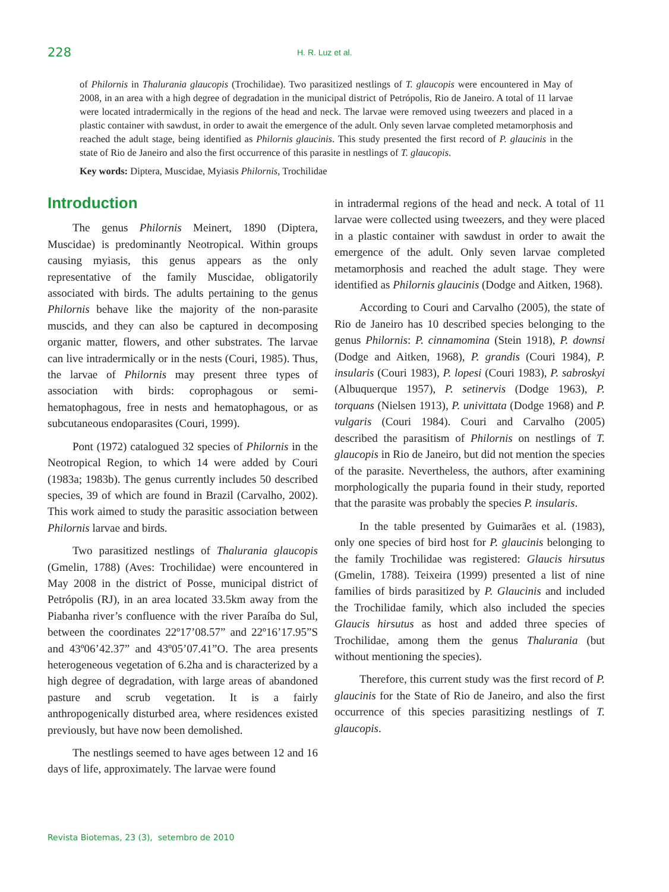228
H. R. Luz et al.
of Philornis in Thalurania glaucopis (Trochilidae). Two parasitized nestlings of T. glaucopis were encountered in May of 2008, in an area with a high degree of degradation in the municipal district of Petrópolis, Rio de Janeiro. A total of 11 larvae were located intradermically in the regions of the head and neck. The larvae were removed using tweezers and placed in a plastic container with sawdust, in order to await the emergence of the adult. Only seven larvae completed metamorphosis and reached the adult stage, being identified as Philornis glaucinis. This study presented the first record of P. glaucinis in the state of Rio de Janeiro and also the first occurrence of this parasite in nestlings of T. glaucopis.
Key words: Diptera, Muscidae, Myiasis Philornis, Trochilidae
Introduction
The genus Philornis Meinert, 1890 (Diptera, Muscidae) is predominantly Neotropical. Within groups causing myiasis, this genus appears as the only representative of the family Muscidae, obligatorily associated with birds. The adults pertaining to the genus Philornis behave like the majority of the non-parasite muscids, and they can also be captured in decomposing organic matter, flowers, and other substrates. The larvae can live intradermically or in the nests (Couri, 1985). Thus, the larvae of Philornis may present three types of association with birds: coprophagous or semi-hematophagous, free in nests and hematophagous, or as subcutaneous endoparasites (Couri, 1999).
Pont (1972) catalogued 32 species of Philornis in the Neotropical Region, to which 14 were added by Couri (1983a; 1983b). The genus currently includes 50 described species, 39 of which are found in Brazil (Carvalho, 2002). This work aimed to study the parasitic association between Philornis larvae and birds.
Two parasitized nestlings of Thalurania glaucopis (Gmelin, 1788) (Aves: Trochilidae) were encountered in May 2008 in the district of Posse, municipal district of Petrópolis (RJ), in an area located 33.5km away from the Piabanha river’s confluence with the river Paraíba do Sul, between the coordinates 22º17’08.57” and 22º16’17.95”S and 43º06’42.37” and 43º05’07.41”O. The area presents heterogeneous vegetation of 6.2ha and is characterized by a high degree of degradation, with large areas of abandoned pasture and scrub vegetation. It is a fairly anthropogenically disturbed area, where residences existed previously, but have now been demolished.
The nestlings seemed to have ages between 12 and 16 days of life, approximately. The larvae were found
in intradermal regions of the head and neck. A total of 11 larvae were collected using tweezers, and they were placed in a plastic container with sawdust in order to await the emergence of the adult. Only seven larvae completed metamorphosis and reached the adult stage. They were identified as Philornis glaucinis (Dodge and Aitken, 1968).
According to Couri and Carvalho (2005), the state of Rio de Janeiro has 10 described species belonging to the genus Philornis: P. cinnamomina (Stein 1918), P. downsi (Dodge and Aitken, 1968), P. grandis (Couri 1984), P. insularis (Couri 1983), P. lopesi (Couri 1983), P. sabroskyi (Albuquerque 1957), P. setinervis (Dodge 1963), P. torquans (Nielsen 1913), P. univittata (Dodge 1968) and P. vulgaris (Couri 1984). Couri and Carvalho (2005) described the parasitism of Philornis on nestlings of T. glaucopis in Rio de Janeiro, but did not mention the species of the parasite. Nevertheless, the authors, after examining morphologically the puparia found in their study, reported that the parasite was probably the species P. insularis.
In the table presented by Guimarães et al. (1983), only one species of bird host for P. glaucinis belonging to the family Trochilidae was registered: Glaucis hirsutus (Gmelin, 1788). Teixeira (1999) presented a list of nine families of birds parasitized by P. Glaucinis and included the Trochilidae family, which also included the species Glaucis hirsutus as host and added three species of Trochilidae, among them the genus Thalurania (but without mentioning the species).
Therefore, this current study was the first record of P. glaucinis for the State of Rio de Janeiro, and also the first occurrence of this species parasitizing nestlings of T. glaucopis.
Revista Biotemas, 23 (3), setembro de 2010